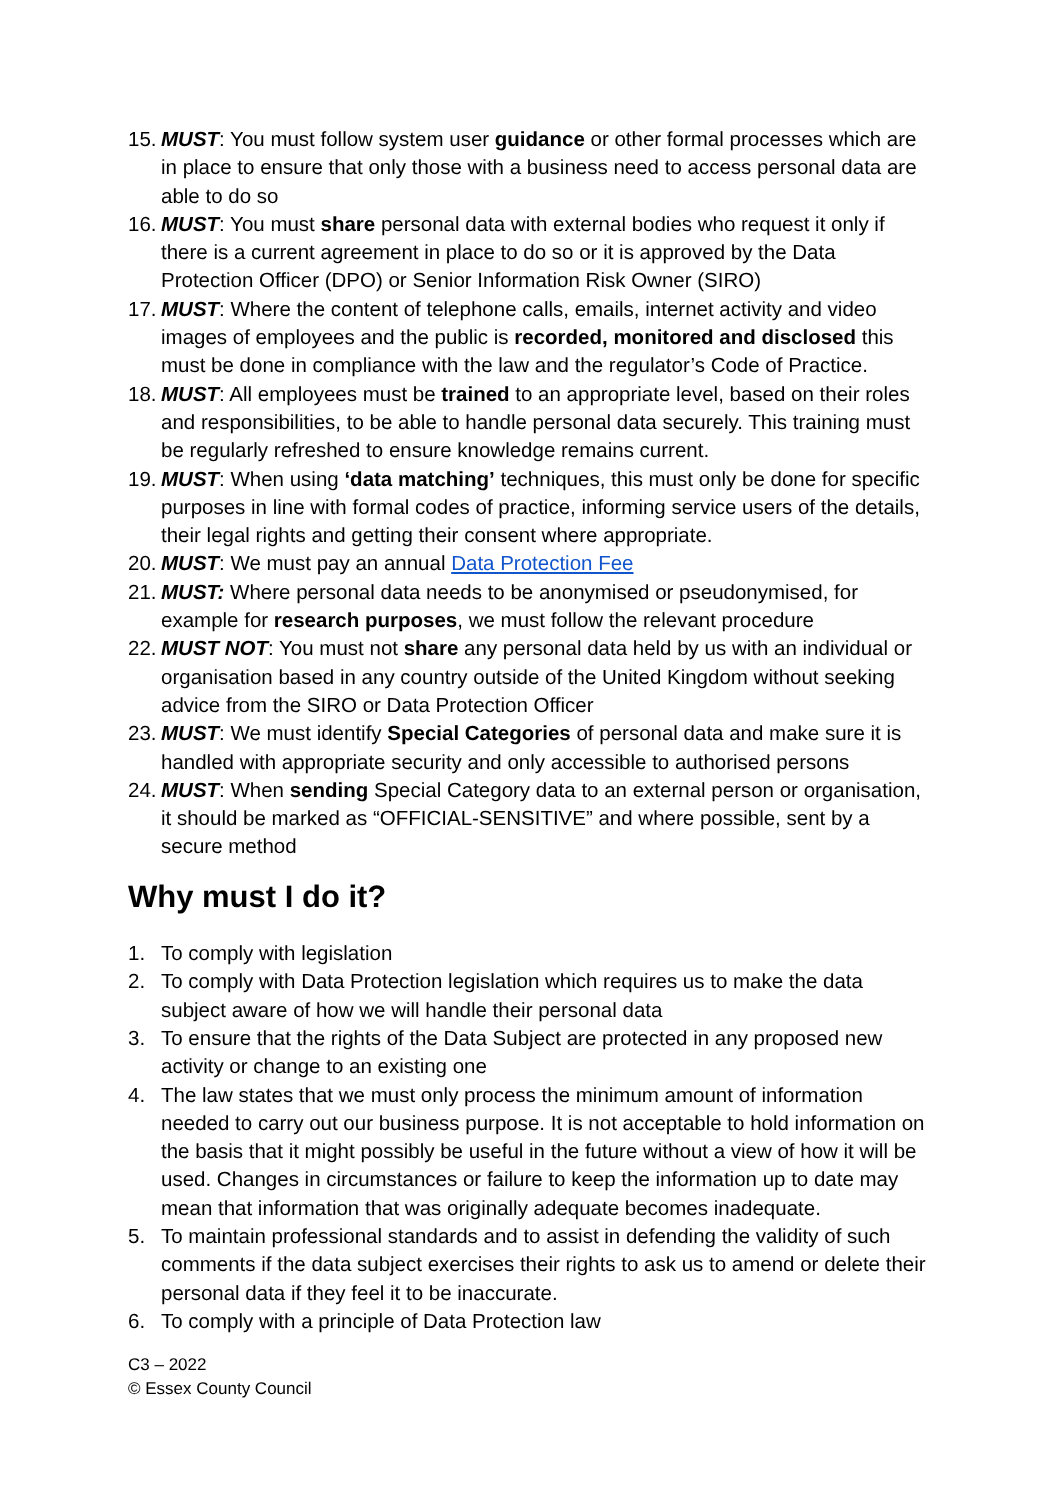15. MUST: You must follow system user guidance or other formal processes which are in place to ensure that only those with a business need to access personal data are able to do so
16. MUST: You must share personal data with external bodies who request it only if there is a current agreement in place to do so or it is approved by the Data Protection Officer (DPO) or Senior Information Risk Owner (SIRO)
17. MUST: Where the content of telephone calls, emails, internet activity and video images of employees and the public is recorded, monitored and disclosed this must be done in compliance with the law and the regulator’s Code of Practice.
18. MUST: All employees must be trained to an appropriate level, based on their roles and responsibilities, to be able to handle personal data securely. This training must be regularly refreshed to ensure knowledge remains current.
19. MUST: When using ‘data matching’ techniques, this must only be done for specific purposes in line with formal codes of practice, informing service users of the details, their legal rights and getting their consent where appropriate.
20. MUST: We must pay an annual Data Protection Fee
21. MUST: Where personal data needs to be anonymised or pseudonymised, for example for research purposes, we must follow the relevant procedure
22. MUST NOT: You must not share any personal data held by us with an individual or organisation based in any country outside of the United Kingdom without seeking advice from the SIRO or Data Protection Officer
23. MUST: We must identify Special Categories of personal data and make sure it is handled with appropriate security and only accessible to authorised persons
24. MUST: When sending Special Category data to an external person or organisation, it should be marked as “OFFICIAL-SENSITIVE” and where possible, sent by a secure method
Why must I do it?
1. To comply with legislation
2. To comply with Data Protection legislation which requires us to make the data subject aware of how we will handle their personal data
3. To ensure that the rights of the Data Subject are protected in any proposed new activity or change to an existing one
4. The law states that we must only process the minimum amount of information needed to carry out our business purpose. It is not acceptable to hold information on the basis that it might possibly be useful in the future without a view of how it will be used. Changes in circumstances or failure to keep the information up to date may mean that information that was originally adequate becomes inadequate.
5. To maintain professional standards and to assist in defending the validity of such comments if the data subject exercises their rights to ask us to amend or delete their personal data if they feel it to be inaccurate.
6. To comply with a principle of Data Protection law
C3 – 2022
© Essex County Council